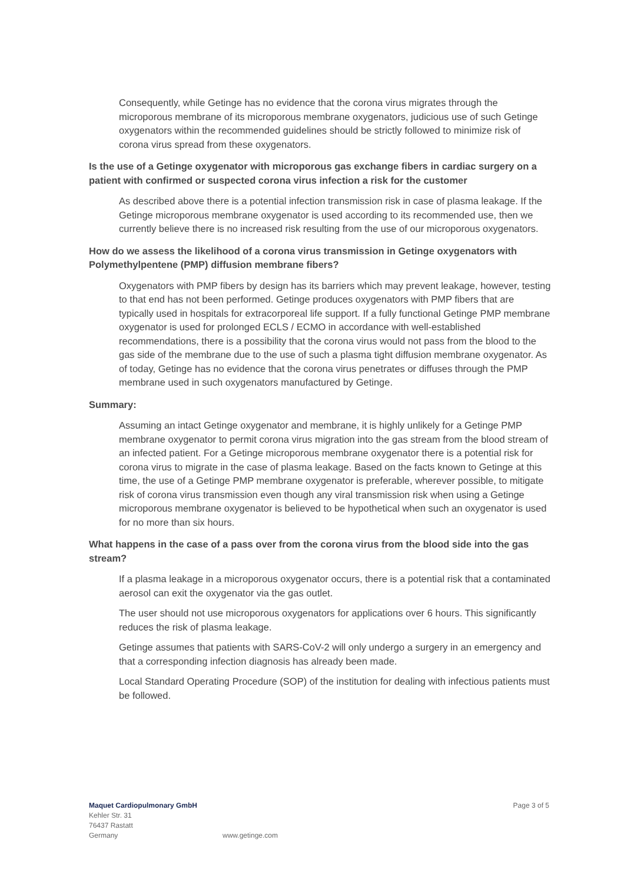Consequently, while Getinge has no evidence that the corona virus migrates through the microporous membrane of its microporous membrane oxygenators, judicious use of such Getinge oxygenators within the recommended guidelines should be strictly followed to minimize risk of corona virus spread from these oxygenators.
Is the use of a Getinge oxygenator with microporous gas exchange fibers in cardiac surgery on a patient with confirmed or suspected corona virus infection a risk for the customer
As described above there is a potential infection transmission risk in case of plasma leakage. If the Getinge microporous membrane oxygenator is used according to its recommended use, then we currently believe there is no increased risk resulting from the use of our microporous oxygenators.
How do we assess the likelihood of a corona virus transmission in Getinge oxygenators with Polymethylpentene (PMP) diffusion membrane fibers?
Oxygenators with PMP fibers by design has its barriers which may prevent leakage, however, testing to that end has not been performed. Getinge produces oxygenators with PMP fibers that are typically used in hospitals for extracorporeal life support. If a fully functional Getinge PMP membrane oxygenator is used for prolonged ECLS / ECMO in accordance with well-established recommendations, there is a possibility that the corona virus would not pass from the blood to the gas side of the membrane due to the use of such a plasma tight diffusion membrane oxygenator. As of today, Getinge has no evidence that the corona virus penetrates or diffuses through the PMP membrane used in such oxygenators manufactured by Getinge.
Summary:
Assuming an intact Getinge oxygenator and membrane, it is highly unlikely for a Getinge PMP membrane oxygenator to permit corona virus migration into the gas stream from the blood stream of an infected patient. For a Getinge microporous membrane oxygenator there is a potential risk for corona virus to migrate in the case of plasma leakage. Based on the facts known to Getinge at this time, the use of a Getinge PMP membrane oxygenator is preferable, wherever possible, to mitigate risk of corona virus transmission even though any viral transmission risk when using a Getinge microporous membrane oxygenator is believed to be hypothetical when such an oxygenator is used for no more than six hours.
What happens in the case of a pass over from the corona virus from the blood side into the gas stream?
If a plasma leakage in a microporous oxygenator occurs, there is a potential risk that a contaminated aerosol can exit the oxygenator via the gas outlet.
The user should not use microporous oxygenators for applications over 6 hours. This significantly reduces the risk of plasma leakage.
Getinge assumes that patients with SARS-CoV-2 will only undergo a surgery in an emergency and that a corresponding infection diagnosis has already been made.
Local Standard Operating Procedure (SOP) of the institution for dealing with infectious patients must be followed.
Maquet Cardiopulmonary GmbH Page 3 of 5
Kehler Str. 31
76437 Rastatt
Germany www.getinge.com